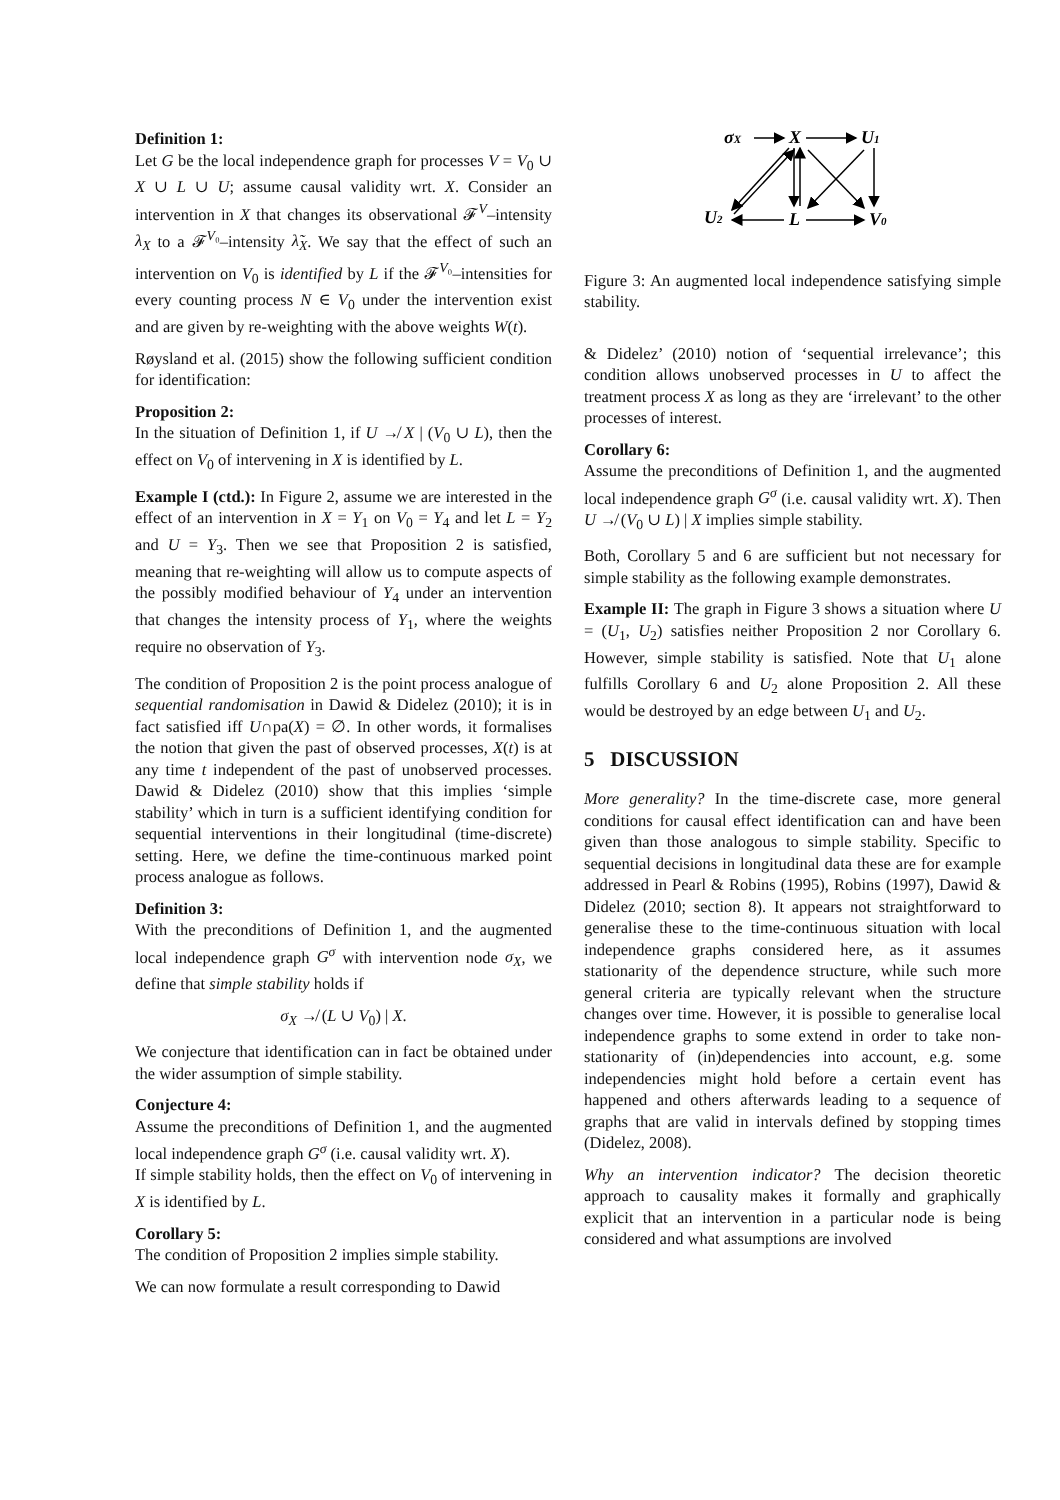Definition 1:
Let G be the local independence graph for processes V = V<sub>0</sub> ∪ X ∪ L ∪ U; assume causal validity wrt. X. Consider an intervention in X that changes its observational 𝓕<sup>V</sup>–intensity λ<sub>X</sub> to a 𝓕<sup>V₀</sup>–intensity λ̃<sub>X</sub>. We say that the effect of such an intervention on V<sub>0</sub> is identified by L if the 𝓕<sup>V₀</sup>–intensities for every counting process N ∈ V<sub>0</sub> under the intervention exist and are given by re-weighting with the above weights W(t).
Røysland et al. (2015) show the following sufficient condition for identification:
Proposition 2:
In the situation of Definition 1, if U ↛ X | (V<sub>0</sub> ∪ L), then the effect on V<sub>0</sub> of intervening in X is identified by L.
Example I (ctd.): In Figure 2, assume we are interested in the effect of an intervention in X = Y<sub>1</sub> on V<sub>0</sub> = Y<sub>4</sub> and let L = Y<sub>2</sub> and U = Y<sub>3</sub>. Then we see that Proposition 2 is satisfied, meaning that re-weighting will allow us to compute aspects of the possibly modified behaviour of Y<sub>4</sub> under an intervention that changes the intensity process of Y<sub>1</sub>, where the weights require no observation of Y<sub>3</sub>.
The condition of Proposition 2 is the point process analogue of sequential randomisation in Dawid & Didelez (2010); it is in fact satisfied iff U∩pa(X) = ∅. In other words, it formalises the notion that given the past of observed processes, X(t) is at any time t independent of the past of unobserved processes. Dawid & Didelez (2010) show that this implies ‘simple stability’ which in turn is a sufficient identifying condition for sequential interventions in their longitudinal (time-discrete) setting. Here, we define the time-continuous marked point process analogue as follows.
Definition 3:
With the preconditions of Definition 1, and the augmented local independence graph G<sup>σ</sup> with intervention node σ<sub>X</sub>, we define that simple stability holds if
σ<sub>X</sub> ↛ (L ∪ V<sub>0</sub>) | X.
We conjecture that identification can in fact be obtained under the wider assumption of simple stability.
Conjecture 4:
Assume the preconditions of Definition 1, and the augmented local independence graph G<sup>σ</sup> (i.e. causal validity wrt. X).
If simple stability holds, then the effect on V<sub>0</sub> of intervening in X is identified by L.
Corollary 5:
The condition of Proposition 2 implies simple stability.
We can now formulate a result corresponding to Dawid
σX
X
U1
U2
L
V0
Figure 3: An augmented local independence satisfying simple stability.
& Didelez’ (2010) notion of ‘sequential irrelevance’; this condition allows unobserved processes in U to affect the treatment process X as long as they are ‘irrelevant’ to the other processes of interest.
Corollary 6:
Assume the preconditions of Definition 1, and the augmented local independence graph G<sup>σ</sup> (i.e. causal validity wrt. X). Then U ↛ (V<sub>0</sub> ∪ L) | X implies simple stability.
Both, Corollary 5 and 6 are sufficient but not necessary for simple stability as the following example demonstrates.
Example II: The graph in Figure 3 shows a situation where U = (U<sub>1</sub>, U<sub>2</sub>) satisfies neither Proposition 2 nor Corollary 6. However, simple stability is satisfied. Note that U<sub>1</sub> alone fulfills Corollary 6 and U<sub>2</sub> alone Proposition 2. All these would be destroyed by an edge between U<sub>1</sub> and U<sub>2</sub>.
5 DISCUSSION
More generality? In the time-discrete case, more general conditions for causal effect identification can and have been given than those analogous to simple stability. Specific to sequential decisions in longitudinal data these are for example addressed in Pearl & Robins (1995), Robins (1997), Dawid & Didelez (2010; section 8). It appears not straightforward to generalise these to the time-continuous situation with local independence graphs considered here, as it assumes stationarity of the dependence structure, while such more general criteria are typically relevant when the structure changes over time. However, it is possible to generalise local independence graphs to some extend in order to take non-stationarity of (in)dependencies into account, e.g. some independencies might hold before a certain event has happened and others afterwards leading to a sequence of graphs that are valid in intervals defined by stopping times (Didelez, 2008).
Why an intervention indicator? The decision theoretic approach to causality makes it formally and graphically explicit that an intervention in a particular node is being considered and what assumptions are involved